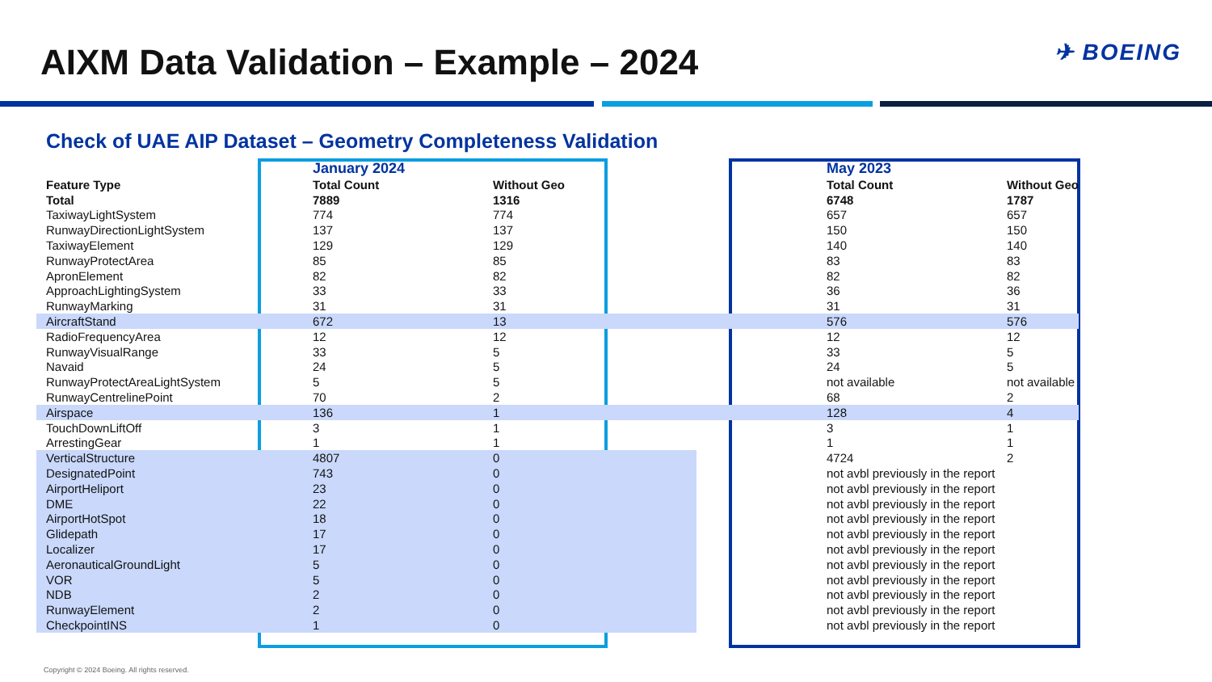AIXM Data Validation – Example – 2024
✈ BOEING
Check of UAE AIP Dataset – Geometry Completeness Validation
| | January 2024 | | | May 2023 | |
| Feature Type | Total Count | Without Geo | | Total Count | Without Geo |
| Total | 7889 | 1316 | | 6748 | 1787 |
| TaxiwayLightSystem | 774 | 774 | | 657 | 657 |
| RunwayDirectionLightSystem | 137 | 137 | | 150 | 150 |
| TaxiwayElement | 129 | 129 | | 140 | 140 |
| RunwayProtectArea | 85 | 85 | | 83 | 83 |
| ApronElement | 82 | 82 | | 82 | 82 |
| ApproachLightingSystem | 33 | 33 | | 36 | 36 |
| RunwayMarking | 31 | 31 | | 31 | 31 |
| AircraftStand | 672 | 13 | | 576 | 576 |
| RadioFrequencyArea | 12 | 12 | | 12 | 12 |
| RunwayVisualRange | 33 | 5 | | 33 | 5 |
| Navaid | 24 | 5 | | 24 | 5 |
| RunwayProtectAreaLightSystem | 5 | 5 | | not available | not available |
| RunwayCentrelinePoint | 70 | 2 | | 68 | 2 |
| Airspace | 136 | 1 | | 128 | 4 |
| TouchDownLiftOff | 3 | 1 | | 3 | 1 |
| ArrestingGear | 1 | 1 | | 1 | 1 |
| VerticalStructure | 4807 | 0 | | 4724 | 2 |
| DesignatedPoint | 743 | 0 | | not avbl previously in the report | |
| AirportHeliport | 23 | 0 | | not avbl previously in the report | |
| DME | 22 | 0 | | not avbl previously in the report | |
| AirportHotSpot | 18 | 0 | | not avbl previously in the report | |
| Glidepath | 17 | 0 | | not avbl previously in the report | |
| Localizer | 17 | 0 | | not avbl previously in the report | |
| AeronauticalGroundLight | 5 | 0 | | not avbl previously in the report | |
| VOR | 5 | 0 | | not avbl previously in the report | |
| NDB | 2 | 0 | | not avbl previously in the report | |
| RunwayElement | 2 | 0 | | not avbl previously in the report | |
| CheckpointINS | 1 | 0 | | not avbl previously in the report | |
Copyright © 2024 Boeing. All rights reserved.